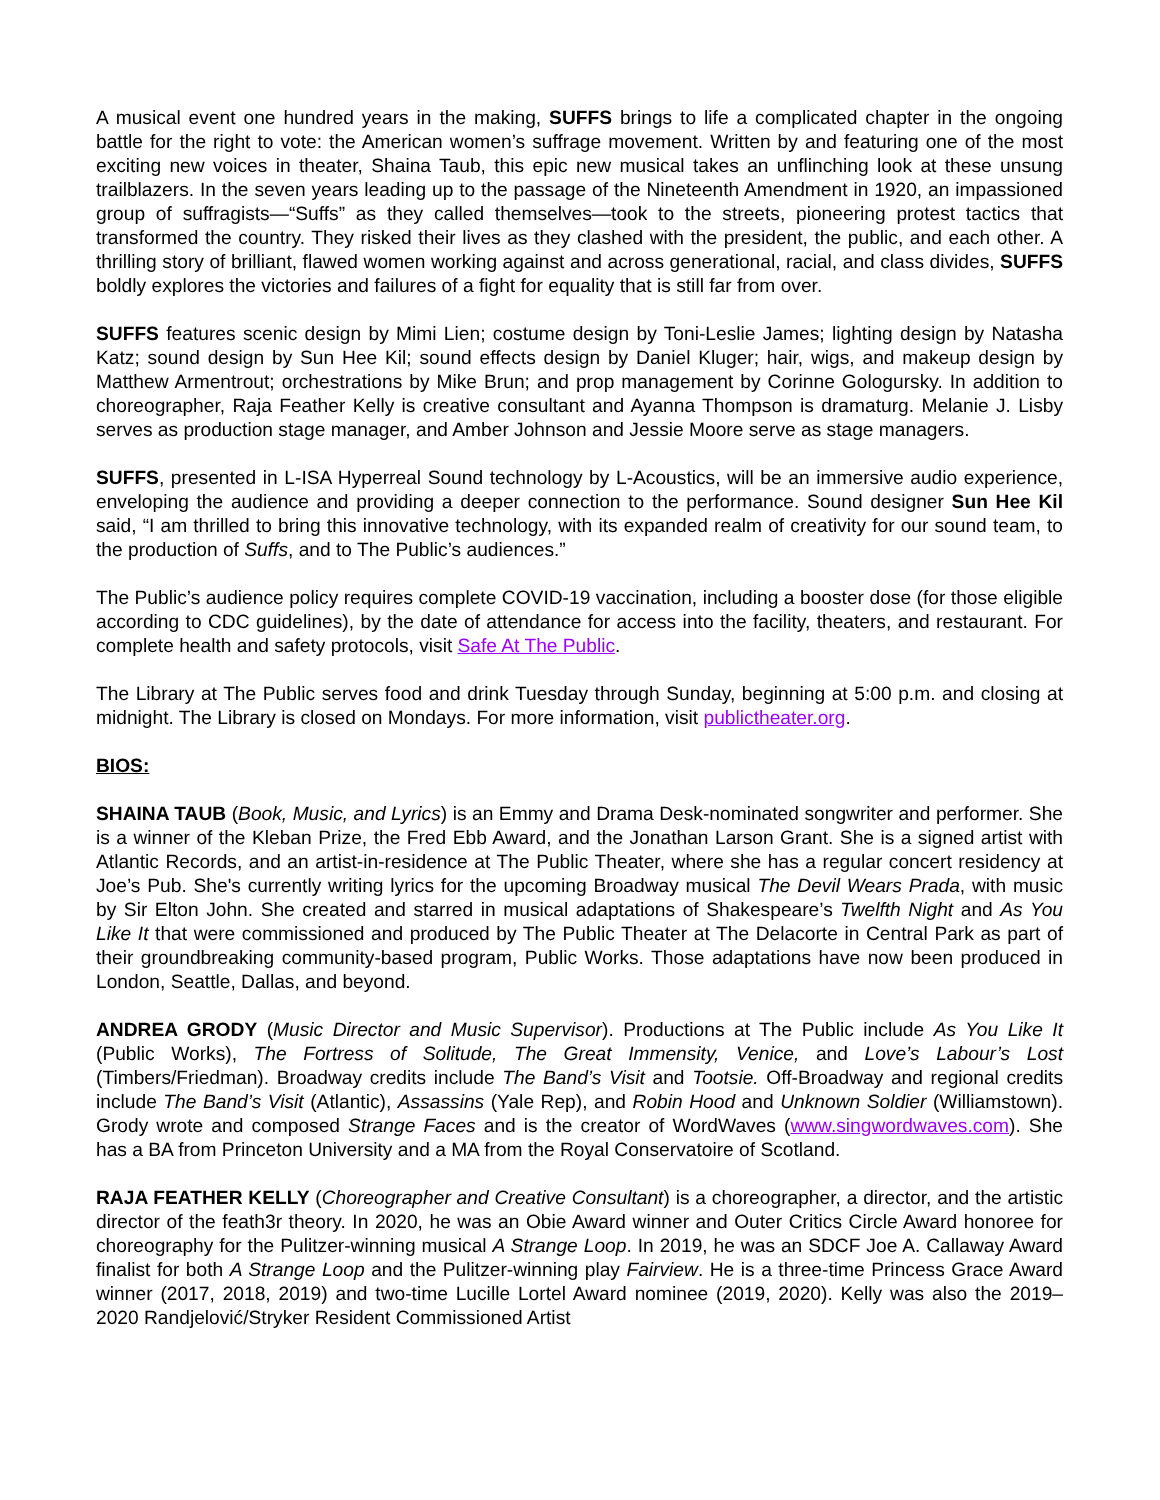A musical event one hundred years in the making, SUFFS brings to life a complicated chapter in the ongoing battle for the right to vote: the American women’s suffrage movement. Written by and featuring one of the most exciting new voices in theater, Shaina Taub, this epic new musical takes an unflinching look at these unsung trailblazers. In the seven years leading up to the passage of the Nineteenth Amendment in 1920, an impassioned group of suffragists—“Suffs” as they called themselves—took to the streets, pioneering protest tactics that transformed the country. They risked their lives as they clashed with the president, the public, and each other. A thrilling story of brilliant, flawed women working against and across generational, racial, and class divides, SUFFS boldly explores the victories and failures of a fight for equality that is still far from over.
SUFFS features scenic design by Mimi Lien; costume design by Toni-Leslie James; lighting design by Natasha Katz; sound design by Sun Hee Kil; sound effects design by Daniel Kluger; hair, wigs, and makeup design by Matthew Armentrout; orchestrations by Mike Brun; and prop management by Corinne Gologursky. In addition to choreographer, Raja Feather Kelly is creative consultant and Ayanna Thompson is dramaturg. Melanie J. Lisby serves as production stage manager, and Amber Johnson and Jessie Moore serve as stage managers.
SUFFS, presented in L-ISA Hyperreal Sound technology by L-Acoustics, will be an immersive audio experience, enveloping the audience and providing a deeper connection to the performance. Sound designer Sun Hee Kil said, “I am thrilled to bring this innovative technology, with its expanded realm of creativity for our sound team, to the production of Suffs, and to The Public’s audiences.”
The Public’s audience policy requires complete COVID-19 vaccination, including a booster dose (for those eligible according to CDC guidelines), by the date of attendance for access into the facility, theaters, and restaurant. For complete health and safety protocols, visit Safe At The Public.
The Library at The Public serves food and drink Tuesday through Sunday, beginning at 5:00 p.m. and closing at midnight. The Library is closed on Mondays. For more information, visit publictheater.org.
BIOS:
SHAINA TAUB (Book, Music, and Lyrics) is an Emmy and Drama Desk-nominated songwriter and performer. She is a winner of the Kleban Prize, the Fred Ebb Award, and the Jonathan Larson Grant. She is a signed artist with Atlantic Records, and an artist-in-residence at The Public Theater, where she has a regular concert residency at Joe’s Pub. She's currently writing lyrics for the upcoming Broadway musical The Devil Wears Prada, with music by Sir Elton John. She created and starred in musical adaptations of Shakespeare’s Twelfth Night and As You Like It that were commissioned and produced by The Public Theater at The Delacorte in Central Park as part of their groundbreaking community-based program, Public Works. Those adaptations have now been produced in London, Seattle, Dallas, and beyond.
ANDREA GRODY (Music Director and Music Supervisor). Productions at The Public include As You Like It (Public Works), The Fortress of Solitude, The Great Immensity, Venice, and Love’s Labour’s Lost (Timbers/Friedman). Broadway credits include The Band’s Visit and Tootsie. Off-Broadway and regional credits include The Band’s Visit (Atlantic), Assassins (Yale Rep), and Robin Hood and Unknown Soldier (Williamstown). Grody wrote and composed Strange Faces and is the creator of WordWaves (www.singwordwaves.com). She has a BA from Princeton University and a MA from the Royal Conservatoire of Scotland.
RAJA FEATHER KELLY (Choreographer and Creative Consultant) is a choreographer, a director, and the artistic director of the feath3r theory. In 2020, he was an Obie Award winner and Outer Critics Circle Award honoree for choreography for the Pulitzer-winning musical A Strange Loop. In 2019, he was an SDCF Joe A. Callaway Award finalist for both A Strange Loop and the Pulitzer-winning play Fairview. He is a three-time Princess Grace Award winner (2017, 2018, 2019) and two-time Lucille Lortel Award nominee (2019, 2020). Kelly was also the 2019–2020 Randjelović/Stryker Resident Commissioned Artist